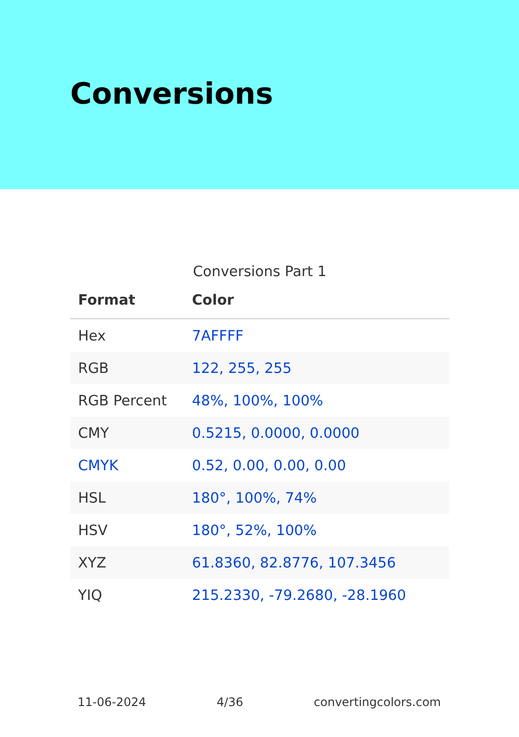Conversions
Conversions Part 1
| Format | Color |
| --- | --- |
| Hex | 7AFFFF |
| RGB | 122, 255, 255 |
| RGB Percent | 48%, 100%, 100% |
| CMY | 0.5215, 0.0000, 0.0000 |
| CMYK | 0.52, 0.00, 0.00, 0.00 |
| HSL | 180°, 100%, 74% |
| HSV | 180°, 52%, 100% |
| XYZ | 61.8360, 82.8776, 107.3456 |
| YIQ | 215.2330, -79.2680, -28.1960 |
11-06-2024 4/36 convertingcolors.com